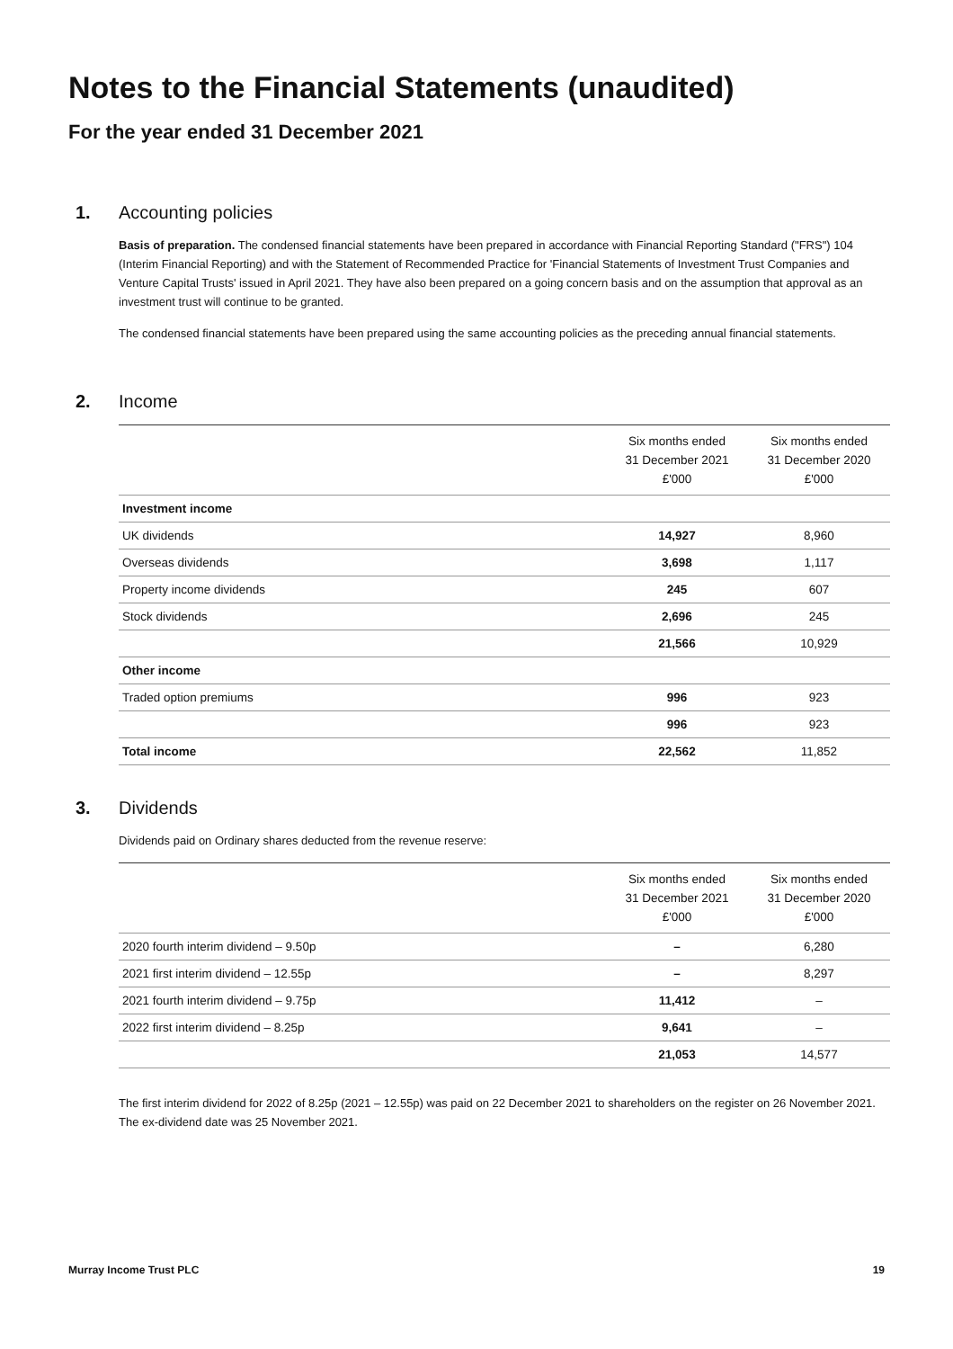Notes to the Financial Statements (unaudited)
For the year ended 31 December 2021
1. Accounting policies
Basis of preparation. The condensed financial statements have been prepared in accordance with Financial Reporting Standard ("FRS") 104 (Interim Financial Reporting) and with the Statement of Recommended Practice for 'Financial Statements of Investment Trust Companies and Venture Capital Trusts' issued in April 2021. They have also been prepared on a going concern basis and on the assumption that approval as an investment trust will continue to be granted.
The condensed financial statements have been prepared using the same accounting policies as the preceding annual financial statements.
2. Income
| | Six months ended 31 December 2021 £'000 | Six months ended 31 December 2020 £'000 |
| --- | --- | --- |
| Investment income | | |
| UK dividends | 14,927 | 8,960 |
| Overseas dividends | 3,698 | 1,117 |
| Property income dividends | 245 | 607 |
| Stock dividends | 2,696 | 245 |
| | 21,566 | 10,929 |
| Other income | | |
| Traded option premiums | 996 | 923 |
| | 996 | 923 |
| Total income | 22,562 | 11,852 |
3. Dividends
Dividends paid on Ordinary shares deducted from the revenue reserve:
| | Six months ended 31 December 2021 £'000 | Six months ended 31 December 2020 £'000 |
| --- | --- | --- |
| 2020 fourth interim dividend – 9.50p | – | 6,280 |
| 2021 first interim dividend – 12.55p | – | 8,297 |
| 2021 fourth interim dividend – 9.75p | 11,412 | – |
| 2022 first interim dividend – 8.25p | 9,641 | – |
| | 21,053 | 14,577 |
The first interim dividend for 2022 of 8.25p (2021 – 12.55p) was paid on 22 December 2021 to shareholders on the register on 26 November 2021. The ex-dividend date was 25 November 2021.
Murray Income Trust PLC 19